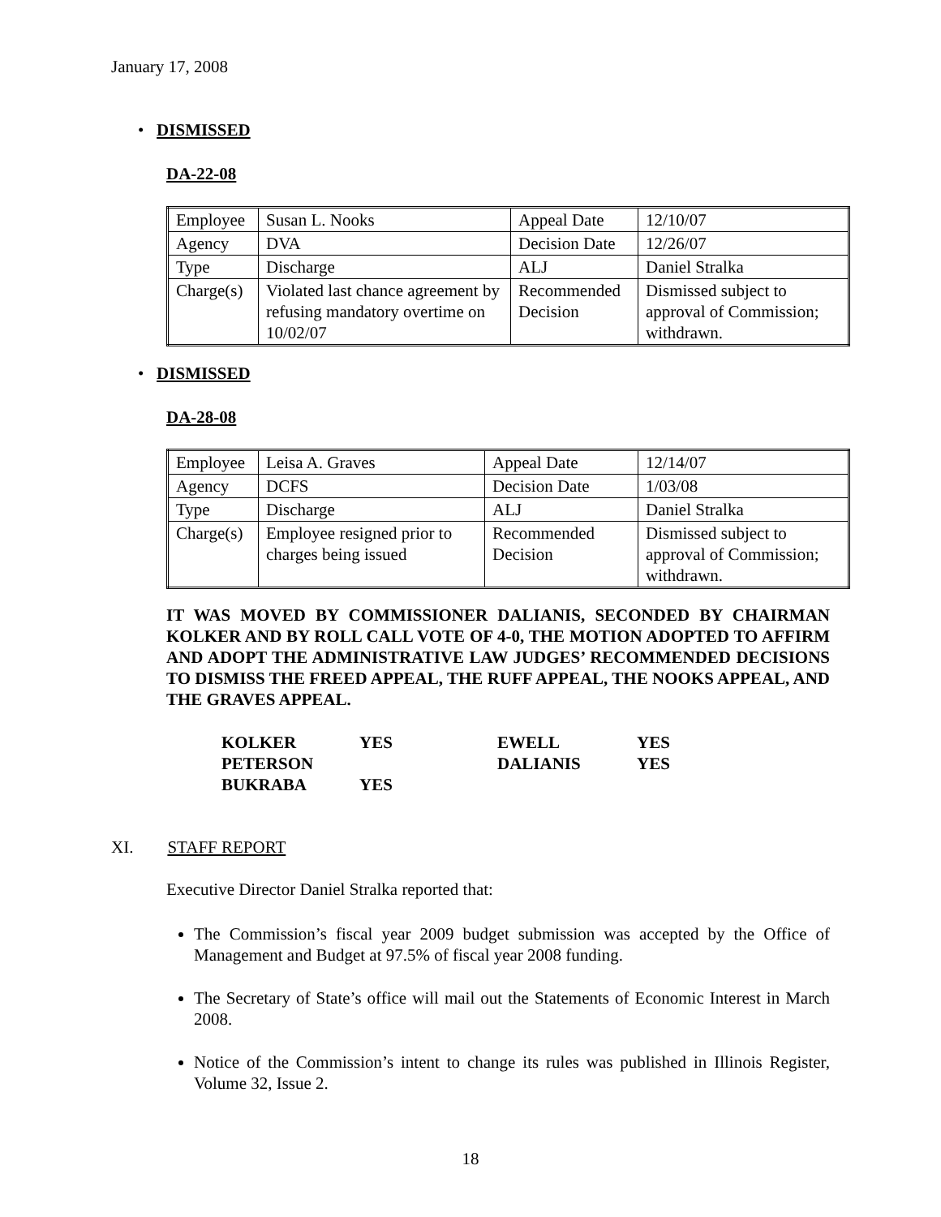January 17, 2008
• DISMISSED
DA-22-08
| Employee | Susan L. Nooks | Appeal Date | 12/10/07 |
| Agency | DVA | Decision Date | 12/26/07 |
| Type | Discharge | ALJ | Daniel Stralka |
| Charge(s) | Violated last chance agreement by refusing mandatory overtime on 10/02/07 | Recommended Decision | Dismissed subject to approval of Commission; withdrawn. |
• DISMISSED
DA-28-08
| Employee | Leisa A. Graves | Appeal Date | 12/14/07 |
| Agency | DCFS | Decision Date | 1/03/08 |
| Type | Discharge | ALJ | Daniel Stralka |
| Charge(s) | Employee resigned prior to charges being issued | Recommended Decision | Dismissed subject to approval of Commission; withdrawn. |
IT WAS MOVED BY COMMISSIONER DALIANIS, SECONDED BY CHAIRMAN KOLKER AND BY ROLL CALL VOTE OF 4-0, THE MOTION ADOPTED TO AFFIRM AND ADOPT THE ADMINISTRATIVE LAW JUDGES’ RECOMMENDED DECISIONS TO DISMISS THE FREED APPEAL, THE RUFF APPEAL, THE NOOKS APPEAL, AND THE GRAVES APPEAL.
| KOLKER | YES | EWELL | YES |
| PETERSON | | DALIANIS | YES |
| BUKRABA | YES | | |
XI. STAFF REPORT
Executive Director Daniel Stralka reported that:
The Commission’s fiscal year 2009 budget submission was accepted by the Office of Management and Budget at 97.5% of fiscal year 2008 funding.
The Secretary of State’s office will mail out the Statements of Economic Interest in March 2008.
Notice of the Commission’s intent to change its rules was published in Illinois Register, Volume 32, Issue 2.
18